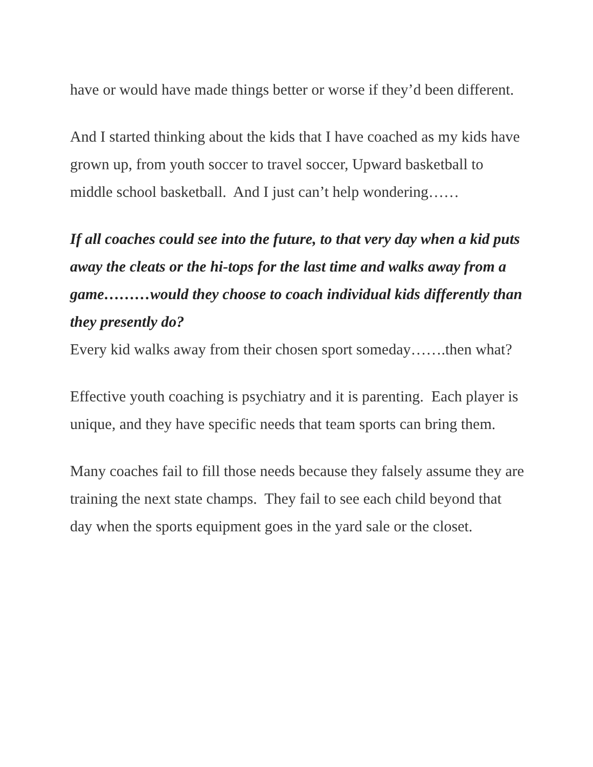have or would have made things better or worse if they’d been different.
And I started thinking about the kids that I have coached as my kids have grown up, from youth soccer to travel soccer, Upward basketball to middle school basketball. And I just can’t help wondering……
If all coaches could see into the future, to that very day when a kid puts away the cleats or the hi-tops for the last time and walks away from a game………would they choose to coach individual kids differently than they presently do?
Every kid walks away from their chosen sport someday…….then what?
Effective youth coaching is psychiatry and it is parenting. Each player is unique, and they have specific needs that team sports can bring them.
Many coaches fail to fill those needs because they falsely assume they are training the next state champs. They fail to see each child beyond that day when the sports equipment goes in the yard sale or the closet.